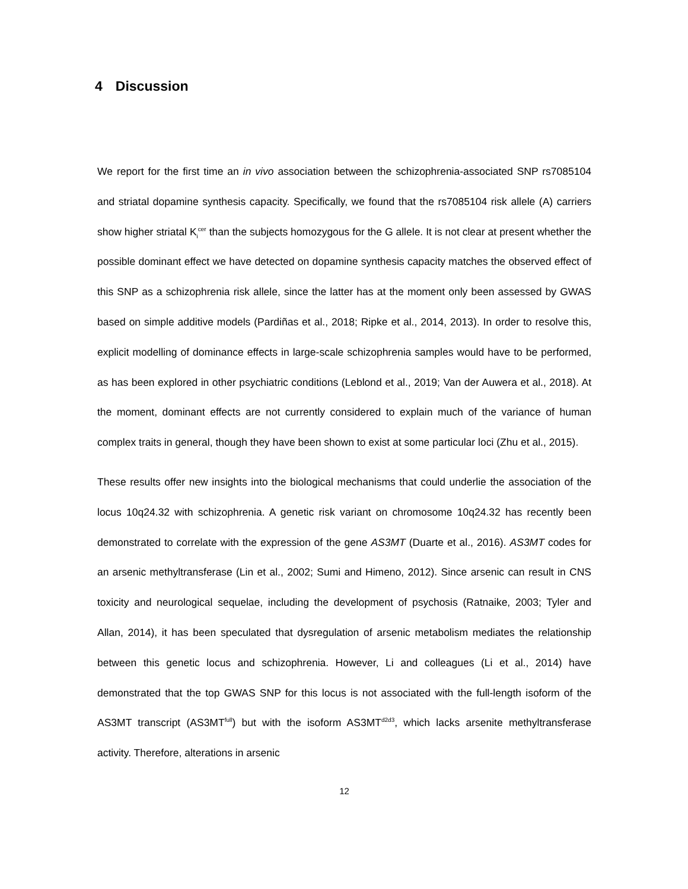4 Discussion
We report for the first time an in vivo association between the schizophrenia-associated SNP rs7085104 and striatal dopamine synthesis capacity. Specifically, we found that the rs7085104 risk allele (A) carriers show higher striatal K<sub>i</sub><sup>cer</sup> than the subjects homozygous for the G allele. It is not clear at present whether the possible dominant effect we have detected on dopamine synthesis capacity matches the observed effect of this SNP as a schizophrenia risk allele, since the latter has at the moment only been assessed by GWAS based on simple additive models (Pardiñas et al., 2018; Ripke et al., 2014, 2013). In order to resolve this, explicit modelling of dominance effects in large-scale schizophrenia samples would have to be performed, as has been explored in other psychiatric conditions (Leblond et al., 2019; Van der Auwera et al., 2018). At the moment, dominant effects are not currently considered to explain much of the variance of human complex traits in general, though they have been shown to exist at some particular loci (Zhu et al., 2015).
These results offer new insights into the biological mechanisms that could underlie the association of the locus 10q24.32 with schizophrenia. A genetic risk variant on chromosome 10q24.32 has recently been demonstrated to correlate with the expression of the gene AS3MT (Duarte et al., 2016). AS3MT codes for an arsenic methyltransferase (Lin et al., 2002; Sumi and Himeno, 2012). Since arsenic can result in CNS toxicity and neurological sequelae, including the development of psychosis (Ratnaike, 2003; Tyler and Allan, 2014), it has been speculated that dysregulation of arsenic metabolism mediates the relationship between this genetic locus and schizophrenia. However, Li and colleagues (Li et al., 2014) have demonstrated that the top GWAS SNP for this locus is not associated with the full-length isoform of the AS3MT transcript (AS3MT<sup>full</sup>) but with the isoform AS3MT<sup>d2d3</sup>, which lacks arsenite methyltransferase activity. Therefore, alterations in arsenic
12